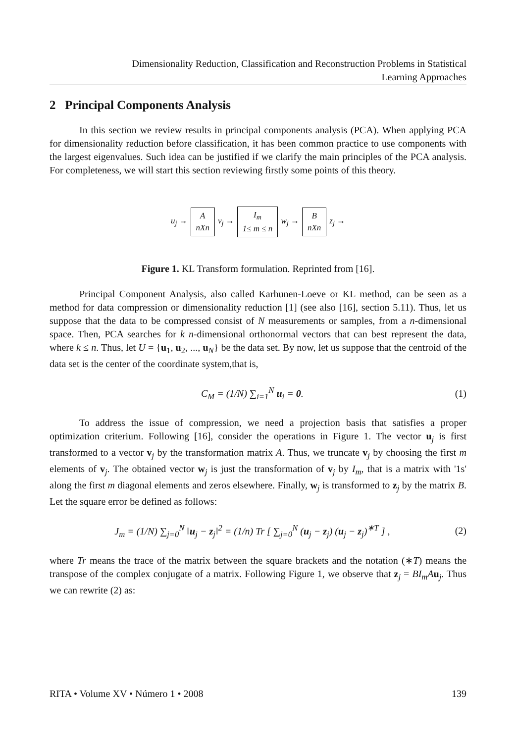Dimensionality Reduction, Classification and Reconstruction Problems in Statistical
Learning Approaches
2 Principal Components Analysis
In this section we review results in principal components analysis (PCA). When applying PCA for dimensionality reduction before classification, it has been common practice to use components with the largest eigenvalues. Such idea can be justified if we clarify the main principles of the PCA analysis. For completeness, we will start this section reviewing firstly some points of this theory.
u<sub>j</sub> →
A
nXn
v<sub>j</sub> →
I<sub>m</sub>
1≤ m ≤ n
w<sub>j</sub> →
B
nXn
z<sub>j</sub> →
Figure 1. KL Transform formulation. Reprinted from [16].
Principal Component Analysis, also called Karhunen-Loeve or KL method, can be seen as a method for data compression or dimensionality reduction [1] (see also [16], section 5.11). Thus, let us suppose that the data to be compressed consist of N measurements or samples, from a n-dimensional space. Then, PCA searches for k n-dimensional orthonormal vectors that can best represent the data, where k ≤ n. Thus, let U = {u<sub>1</sub>, u<sub>2</sub>, ..., u<sub>N</sub>} be the data set. By now, let us suppose that the centroid of the data set is the center of the coordinate system,that is,
C<sub>M</sub> = (1/N) ∑<sub>i=1</sub><sup>N</sup> u<sub>i</sub> = 0. (1)
To address the issue of compression, we need a projection basis that satisfies a proper optimization criterium. Following [16], consider the operations in Figure 1. The vector u<sub>j</sub> is first transformed to a vector v<sub>j</sub> by the transformation matrix A. Thus, we truncate v<sub>j</sub> by choosing the first m elements of v<sub>j</sub>. The obtained vector w<sub>j</sub> is just the transformation of v<sub>j</sub> by I<sub>m</sub>, that is a matrix with '1s' along the first m diagonal elements and zeros elsewhere. Finally, w<sub>j</sub> is transformed to z<sub>j</sub> by the matrix B. Let the square error be defined as follows:
J<sub>m</sub> = (1/N) ∑<sub>j=0</sub><sup>N</sup> ‖u<sub>j</sub> − z<sub>j</sub>‖<sup>2</sup> = (1/n) Tr [ ∑<sub>j=0</sub><sup>N</sup> (u<sub>j</sub> − z<sub>j</sub>) (u<sub>j</sub> − z<sub>j</sub>)<sup>∗T</sup> ] , (2)
where Tr means the trace of the matrix between the square brackets and the notation (∗T) means the transpose of the complex conjugate of a matrix. Following Figure 1, we observe that z<sub>j</sub> = BI<sub>m</sub>A u<sub>j</sub>. Thus we can rewrite (2) as:
RITA • Volume XV • Número 1 • 2008 139